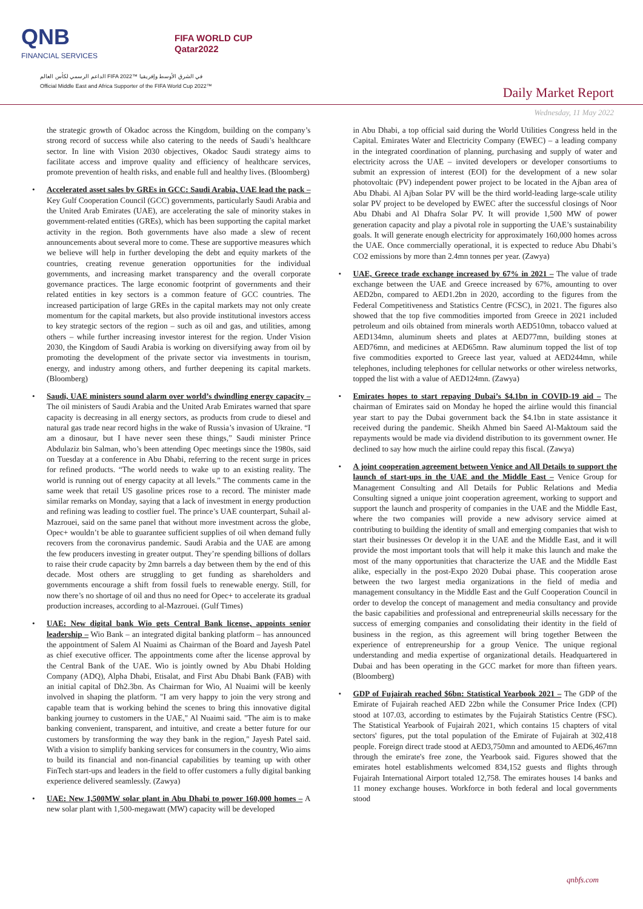QNB
FINANCIAL SERVICES
FIFA WORLD CUP
Qatar2022
الداعم الرسمي لكأس العالم FIFA 2022™ في الشرق الأوسط وإفريقيا
Official Middle East and Africa Supporter of the FIFA World Cup 2022™
Daily Market Report
Wednesday, 11 May 2022
the strategic growth of Okadoc across the Kingdom, building on the company’s strong record of success while also catering to the needs of Saudi’s healthcare sector. In line with Vision 2030 objectives, Okadoc Saudi strategy aims to facilitate access and improve quality and efficiency of healthcare services, promote prevention of health risks, and enable full and healthy lives. (Bloomberg)
• Accelerated asset sales by GREs in GCC: Saudi Arabia, UAE lead the pack – Key Gulf Cooperation Council (GCC) governments, particularly Saudi Arabia and the United Arab Emirates (UAE), are accelerating the sale of minority stakes in government-related entities (GREs), which has been supporting the capital market activity in the region. Both governments have also made a slew of recent announcements about several more to come. These are supportive measures which we believe will help in further developing the debt and equity markets of the countries, creating revenue generation opportunities for the individual governments, and increasing market transparency and the overall corporate governance practices. The large economic footprint of governments and their related entities in key sectors is a common feature of GCC countries. The increased participation of large GREs in the capital markets may not only create momentum for the capital markets, but also provide institutional investors access to key strategic sectors of the region – such as oil and gas, and utilities, among others – while further increasing investor interest for the region. Under Vision 2030, the Kingdom of Saudi Arabia is working on diversifying away from oil by promoting the development of the private sector via investments in tourism, energy, and industry among others, and further deepening its capital markets. (Bloomberg)
• Saudi, UAE ministers sound alarm over world’s dwindling energy capacity – The oil ministers of Saudi Arabia and the United Arab Emirates warned that spare capacity is decreasing in all energy sectors, as products from crude to diesel and natural gas trade near record highs in the wake of Russia’s invasion of Ukraine. “I am a dinosaur, but I have never seen these things,” Saudi minister Prince Abdulaziz bin Salman, who’s been attending Opec meetings since the 1980s, said on Tuesday at a conference in Abu Dhabi, referring to the recent surge in prices for refined products. “The world needs to wake up to an existing reality. The world is running out of energy capacity at all levels.” The comments came in the same week that retail US gasoline prices rose to a record. The minister made similar remarks on Monday, saying that a lack of investment in energy production and refining was leading to costlier fuel. The prince’s UAE counterpart, Suhail al-Mazrouei, said on the same panel that without more investment across the globe, Opec+ wouldn’t be able to guarantee sufficient supplies of oil when demand fully recovers from the coronavirus pandemic. Saudi Arabia and the UAE are among the few producers investing in greater output. They’re spending billions of dollars to raise their crude capacity by 2mn barrels a day between them by the end of this decade. Most others are struggling to get funding as shareholders and governments encourage a shift from fossil fuels to renewable energy. Still, for now there’s no shortage of oil and thus no need for Opec+ to accelerate its gradual production increases, according to al-Mazrouei. (Gulf Times)
• UAE: New digital bank Wio gets Central Bank license, appoints senior leadership – Wio Bank – an integrated digital banking platform – has announced the appointment of Salem Al Nuaimi as Chairman of the Board and Jayesh Patel as chief executive officer. The appointments come after the license approval by the Central Bank of the UAE. Wio is jointly owned by Abu Dhabi Holding Company (ADQ), Alpha Dhabi, Etisalat, and First Abu Dhabi Bank (FAB) with an initial capital of Dh2.3bn. As Chairman for Wio, Al Nuaimi will be keenly involved in shaping the platform. "I am very happy to join the very strong and capable team that is working behind the scenes to bring this innovative digital banking journey to customers in the UAE," Al Nuaimi said. "The aim is to make banking convenient, transparent, and intuitive, and create a better future for our customers by transforming the way they bank in the region," Jayesh Patel said. With a vision to simplify banking services for consumers in the country, Wio aims to build its financial and non-financial capabilities by teaming up with other FinTech start-ups and leaders in the field to offer customers a fully digital banking experience delivered seamlessly. (Zawya)
• UAE: New 1,500MW solar plant in Abu Dhabi to power 160,000 homes – A new solar plant with 1,500-megawatt (MW) capacity will be developed
in Abu Dhabi, a top official said during the World Utilities Congress held in the Capital. Emirates Water and Electricity Company (EWEC) – a leading company in the integrated coordination of planning, purchasing and supply of water and electricity across the UAE – invited developers or developer consortiums to submit an expression of interest (EOI) for the development of a new solar photovoltaic (PV) independent power project to be located in the Ajban area of Abu Dhabi. Al Ajban Solar PV will be the third world-leading large-scale utility solar PV project to be developed by EWEC after the successful closings of Noor Abu Dhabi and Al Dhafra Solar PV. It will provide 1,500 MW of power generation capacity and play a pivotal role in supporting the UAE’s sustainability goals. It will generate enough electricity for approximately 160,000 homes across the UAE. Once commercially operational, it is expected to reduce Abu Dhabi’s CO2 emissions by more than 2.4mn tonnes per year. (Zawya)
• UAE, Greece trade exchange increased by 67% in 2021 – The value of trade exchange between the UAE and Greece increased by 67%, amounting to over AED2bn, compared to AED1.2bn in 2020, according to the figures from the Federal Competitiveness and Statistics Centre (FCSC), in 2021. The figures also showed that the top five commodities imported from Greece in 2021 included petroleum and oils obtained from minerals worth AED510mn, tobacco valued at AED134mn, aluminum sheets and plates at AED77mn, building stones at AED76mn, and medicines at AED65mn. Raw aluminum topped the list of top five commodities exported to Greece last year, valued at AED244mn, while telephones, including telephones for cellular networks or other wireless networks, topped the list with a value of AED124mn. (Zawya)
• Emirates hopes to start repaying Dubai’s $4.1bn in COVID-19 aid – The chairman of Emirates said on Monday he hoped the airline would this financial year start to pay the Dubai government back the $4.1bn in state assistance it received during the pandemic. Sheikh Ahmed bin Saeed Al-Maktoum said the repayments would be made via dividend distribution to its government owner. He declined to say how much the airline could repay this fiscal. (Zawya)
• A joint cooperation agreement between Venice and All Details to support the launch of start-ups in the UAE and the Middle East – Venice Group for Management Consulting and All Details for Public Relations and Media Consulting signed a unique joint cooperation agreement, working to support and support the launch and prosperity of companies in the UAE and the Middle East, where the two companies will provide a new advisory service aimed at contributing to building the identity of small and emerging companies that wish to start their businesses Or develop it in the UAE and the Middle East, and it will provide the most important tools that will help it make this launch and make the most of the many opportunities that characterize the UAE and the Middle East alike, especially in the post-Expo 2020 Dubai phase. This cooperation arose between the two largest media organizations in the field of media and management consultancy in the Middle East and the Gulf Cooperation Council in order to develop the concept of management and media consultancy and provide the basic capabilities and professional and entrepreneurial skills necessary for the success of emerging companies and consolidating their identity in the field of business in the region, as this agreement will bring together Between the experience of entrepreneurship for a group Venice. The unique regional understanding and media expertise of organizational details. Headquartered in Dubai and has been operating in the GCC market for more than fifteen years. (Bloomberg)
• GDP of Fujairah reached $6bn: Statistical Yearbook 2021 – The GDP of the Emirate of Fujairah reached AED 22bn while the Consumer Price Index (CPI) stood at 107.03, according to estimates by the Fujairah Statistics Centre (FSC). The Statistical Yearbook of Fujairah 2021, which contains 15 chapters of vital sectors' figures, put the total population of the Emirate of Fujairah at 302,418 people. Foreign direct trade stood at AED3,750mn and amounted to AED6,467mn through the emirate's free zone, the Yearbook said. Figures showed that the emirates hotel establishments welcomed 834,152 guests and flights through Fujairah International Airport totaled 12,758. The emirates houses 14 banks and 11 money exchange houses. Workforce in both federal and local governments stood
qnbfs.com